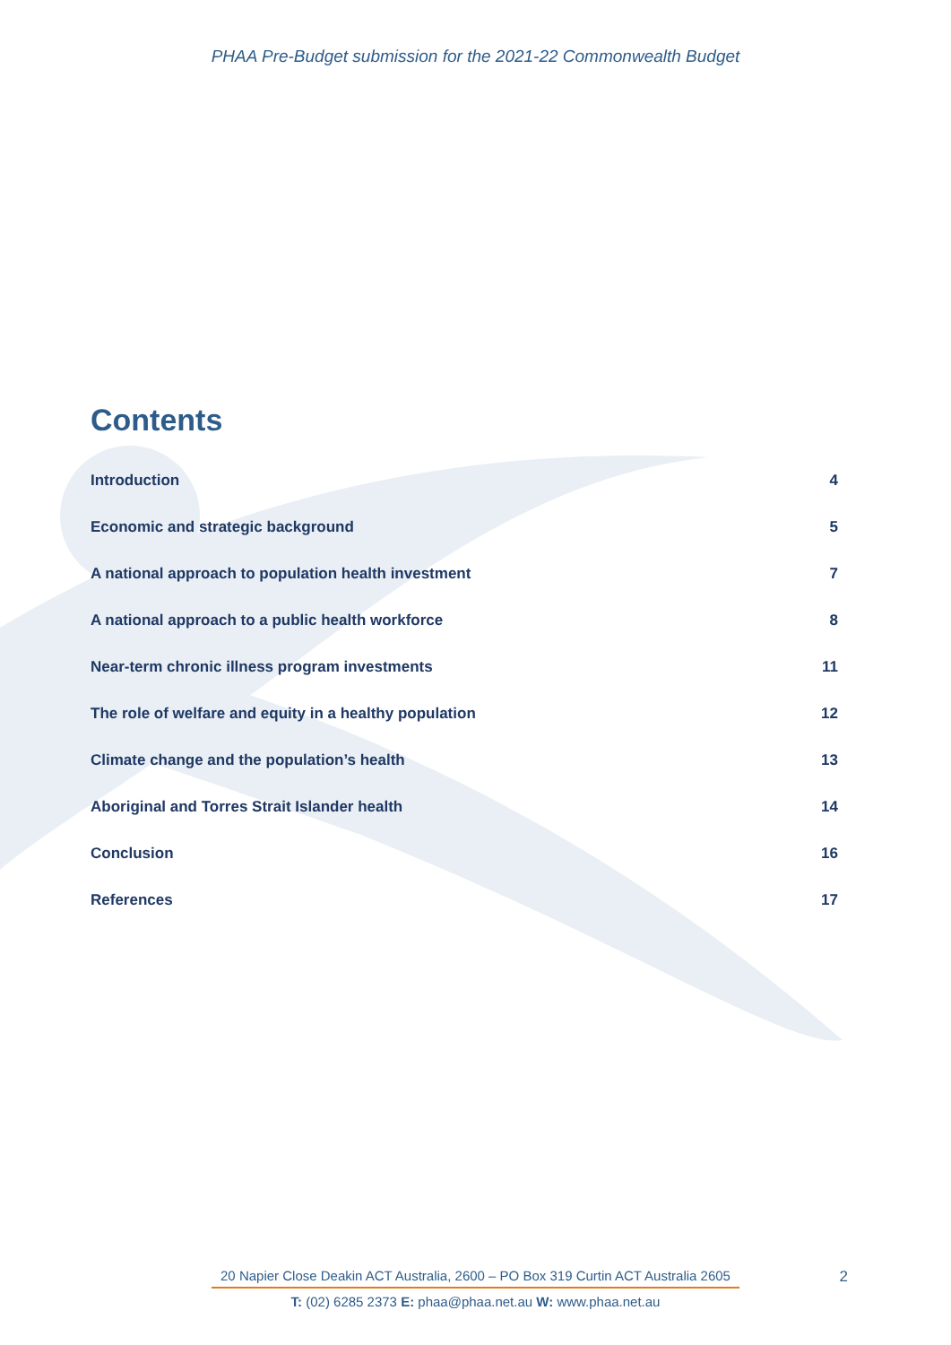PHAA Pre-Budget submission for the 2021-22 Commonwealth Budget
Contents
Introduction 4
Economic and strategic background 5
A national approach to population health investment 7
A national approach to a public health workforce 8
Near-term chronic illness program investments 11
The role of welfare and equity in a healthy population 12
Climate change and the population’s health 13
Aboriginal and Torres Strait Islander health 14
Conclusion 16
References 17
20 Napier Close Deakin ACT Australia, 2600 – PO Box 319 Curtin ACT Australia 2605 2
T: (02) 6285 2373 E: phaa@phaa.net.au W: www.phaa.net.au